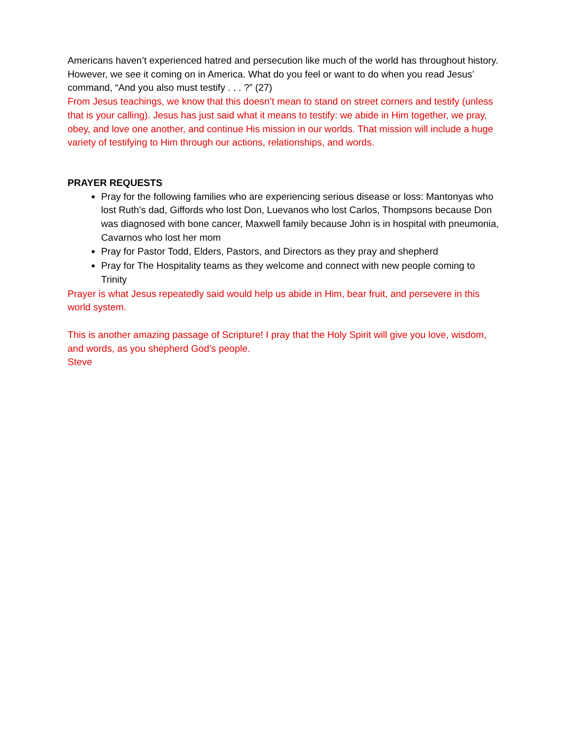Americans haven’t experienced hatred and persecution like much of the world has throughout history. However, we see it coming on in America. What do you feel or want to do when you read Jesus’ command, “And you also must testify . . . ?” (27)
From Jesus teachings, we know that this doesn’t mean to stand on street corners and testify (unless that is your calling). Jesus has just said what it means to testify: we abide in Him together, we pray, obey, and love one another, and continue His mission in our worlds. That mission will include a huge variety of testifying to Him through our actions, relationships, and words.
PRAYER REQUESTS
Pray for the following families who are experiencing serious disease or loss: Mantonyas who lost Ruth’s dad, Giffords who lost Don, Luevanos who lost Carlos, Thompsons because Don was diagnosed with bone cancer, Maxwell family because John is in hospital with pneumonia, Cavarnos who lost her mom
Pray for Pastor Todd, Elders, Pastors, and Directors as they pray and shepherd
Pray for The Hospitality teams as they welcome and connect with new people coming to Trinity
Prayer is what Jesus repeatedly said would help us abide in Him, bear fruit, and persevere in this world system.
This is another amazing passage of Scripture! I pray that the Holy Spirit will give you love, wisdom, and words, as you shepherd God’s people.
Steve